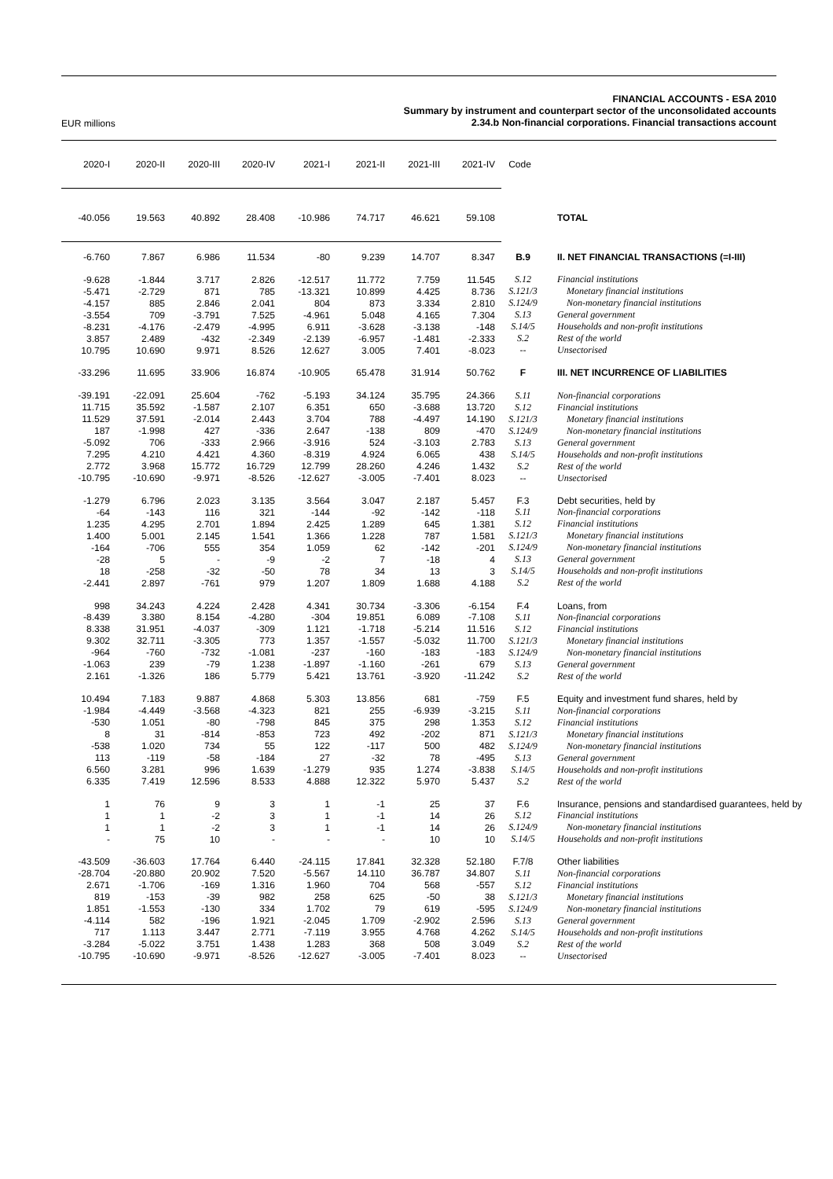EUR millions
FINANCIAL ACCOUNTS - ESA 2010
Summary by instrument and counterpart sector of the unconsolidated accounts
2.34.b Non-financial corporations. Financial transactions account
| 2020-I | 2020-II | 2020-III | 2020-IV | 2021-I | 2021-II | 2021-III | 2021-IV | Code | |
| --- | --- | --- | --- | --- | --- | --- | --- | --- | --- |
| -40.056 | 19.563 | 40.892 | 28.408 | -10.986 | 74.717 | 46.621 | 59.108 | | TOTAL |
| -6.760 | 7.867 | 6.986 | 11.534 | -80 | 9.239 | 14.707 | 8.347 | B.9 | II. NET FINANCIAL TRANSACTIONS (=I-III) |
| -9.628 | -1.844 | 3.717 | 2.826 | -12.517 | 11.772 | 7.759 | 11.545 | S.12 | Financial institutions |
| -5.471 | -2.729 | 871 | 785 | -13.321 | 10.899 | 4.425 | 8.736 | S.121/3 | Monetary financial institutions |
| -4.157 | 885 | 2.846 | 2.041 | 804 | 873 | 3.334 | 2.810 | S.124/9 | Non-monetary financial institutions |
| -3.554 | 709 | -3.791 | 7.525 | -4.961 | 5.048 | 4.165 | 7.304 | S.13 | General government |
| -8.231 | -4.176 | -2.479 | -4.995 | 6.911 | -3.628 | -3.138 | -148 | S.14/5 | Households and non-profit institutions |
| 3.857 | 2.489 | -432 | -2.349 | -2.139 | -6.957 | -1.481 | -2.333 | S.2 | Rest of the world |
| 10.795 | 10.690 | 9.971 | 8.526 | 12.627 | 3.005 | 7.401 | -8.023 | -- | Unsectorised |
| -33.296 | 11.695 | 33.906 | 16.874 | -10.905 | 65.478 | 31.914 | 50.762 | F | III. NET INCURRENCE OF LIABILITIES |
| -39.191 | -22.091 | 25.604 | -762 | -5.193 | 34.124 | 35.795 | 24.366 | S.11 | Non-financial corporations |
| 11.715 | 35.592 | -1.587 | 2.107 | 6.351 | 650 | -3.688 | 13.720 | S.12 | Financial institutions |
| 11.529 | 37.591 | -2.014 | 2.443 | 3.704 | 788 | -4.497 | 14.190 | S.121/3 | Monetary financial institutions |
| 187 | -1.998 | 427 | -336 | 2.647 | -138 | 809 | -470 | S.124/9 | Non-monetary financial institutions |
| -5.092 | 706 | -333 | 2.966 | -3.916 | 524 | -3.103 | 2.783 | S.13 | General government |
| 7.295 | 4.210 | 4.421 | 4.360 | -8.319 | 4.924 | 6.065 | 438 | S.14/5 | Households and non-profit institutions |
| 2.772 | 3.968 | 15.772 | 16.729 | 12.799 | 28.260 | 4.246 | 1.432 | S.2 | Rest of the world |
| -10.795 | -10.690 | -9.971 | -8.526 | -12.627 | -3.005 | -7.401 | 8.023 | -- | Unsectorised |
| -1.279 | 6.796 | 2.023 | 3.135 | 3.564 | 3.047 | 2.187 | 5.457 | F.3 | Debt securities, held by |
| -64 | -143 | 116 | 321 | -144 | -92 | -142 | -118 | S.11 | Non-financial corporations |
| 1.235 | 4.295 | 2.701 | 1.894 | 2.425 | 1.289 | 645 | 1.381 | S.12 | Financial institutions |
| 1.400 | 5.001 | 2.145 | 1.541 | 1.366 | 1.228 | 787 | 1.581 | S.121/3 | Monetary financial institutions |
| -164 | -706 | 555 | 354 | 1.059 | 62 | -142 | -201 | S.124/9 | Non-monetary financial institutions |
| -28 | 5 | - | -9 | -2 | 7 | -18 | 4 | S.13 | General government |
| 18 | -258 | -32 | -50 | 78 | 34 | 13 | 3 | S.14/5 | Households and non-profit institutions |
| -2.441 | 2.897 | -761 | 979 | 1.207 | 1.809 | 1.688 | 4.188 | S.2 | Rest of the world |
| 998 | 34.243 | 4.224 | 2.428 | 4.341 | 30.734 | -3.306 | -6.154 | F.4 | Loans, from |
| -8.439 | 3.380 | 8.154 | -4.280 | -304 | 19.851 | 6.089 | -7.108 | S.11 | Non-financial corporations |
| 8.338 | 31.951 | -4.037 | -309 | 1.121 | -1.718 | -5.214 | 11.516 | S.12 | Financial institutions |
| 9.302 | 32.711 | -3.305 | 773 | 1.357 | -1.557 | -5.032 | 11.700 | S.121/3 | Monetary financial institutions |
| -964 | -760 | -732 | -1.081 | -237 | -160 | -183 | -183 | S.124/9 | Non-monetary financial institutions |
| -1.063 | 239 | -79 | 1.238 | -1.897 | -1.160 | -261 | 679 | S.13 | General government |
| 2.161 | -1.326 | 186 | 5.779 | 5.421 | 13.761 | -3.920 | -11.242 | S.2 | Rest of the world |
| 10.494 | 7.183 | 9.887 | 4.868 | 5.303 | 13.856 | 681 | -759 | F.5 | Equity and investment fund shares, held by |
| -1.984 | -4.449 | -3.568 | -4.323 | 821 | 255 | -6.939 | -3.215 | S.11 | Non-financial corporations |
| -530 | 1.051 | -80 | -798 | 845 | 375 | 298 | 1.353 | S.12 | Financial institutions |
| 8 | 31 | -814 | -853 | 723 | 492 | -202 | 871 | S.121/3 | Monetary financial institutions |
| -538 | 1.020 | 734 | 55 | 122 | -117 | 500 | 482 | S.124/9 | Non-monetary financial institutions |
| 113 | -119 | -58 | -184 | 27 | -32 | 78 | -495 | S.13 | General government |
| 6.560 | 3.281 | 996 | 1.639 | -1.279 | 935 | 1.274 | -3.838 | S.14/5 | Households and non-profit institutions |
| 6.335 | 7.419 | 12.596 | 8.533 | 4.888 | 12.322 | 5.970 | 5.437 | S.2 | Rest of the world |
| 1 | 76 | 9 | 3 | 1 | -1 | 25 | 37 | F.6 | Insurance, pensions and standardised guarantees, held by |
| 1 | 1 | -2 | 3 | 1 | -1 | 14 | 26 | S.12 | Financial institutions |
| 1 | 1 | -2 | 3 | 1 | -1 | 14 | 26 | S.124/9 | Non-monetary financial institutions |
| - | 75 | 10 | - | - | - | 10 | 10 | S.14/5 | Households and non-profit institutions |
| -43.509 | -36.603 | 17.764 | 6.440 | -24.115 | 17.841 | 32.328 | 52.180 | F.7/8 | Other liabilities |
| -28.704 | -20.880 | 20.902 | 7.520 | -5.567 | 14.110 | 36.787 | 34.807 | S.11 | Non-financial corporations |
| 2.671 | -1.706 | -169 | 1.316 | 1.960 | 704 | 568 | -557 | S.12 | Financial institutions |
| 819 | -153 | -39 | 982 | 258 | 625 | -50 | 38 | S.121/3 | Monetary financial institutions |
| 1.851 | -1.553 | -130 | 334 | 1.702 | 79 | 619 | -595 | S.124/9 | Non-monetary financial institutions |
| -4.114 | 582 | -196 | 1.921 | -2.045 | 1.709 | -2.902 | 2.596 | S.13 | General government |
| 717 | 1.113 | 3.447 | 2.771 | -7.119 | 3.955 | 4.768 | 4.262 | S.14/5 | Households and non-profit institutions |
| -3.284 | -5.022 | 3.751 | 1.438 | 1.283 | 368 | 508 | 3.049 | S.2 | Rest of the world |
| -10.795 | -10.690 | -9.971 | -8.526 | -12.627 | -3.005 | -7.401 | 8.023 | -- | Unsectorised |